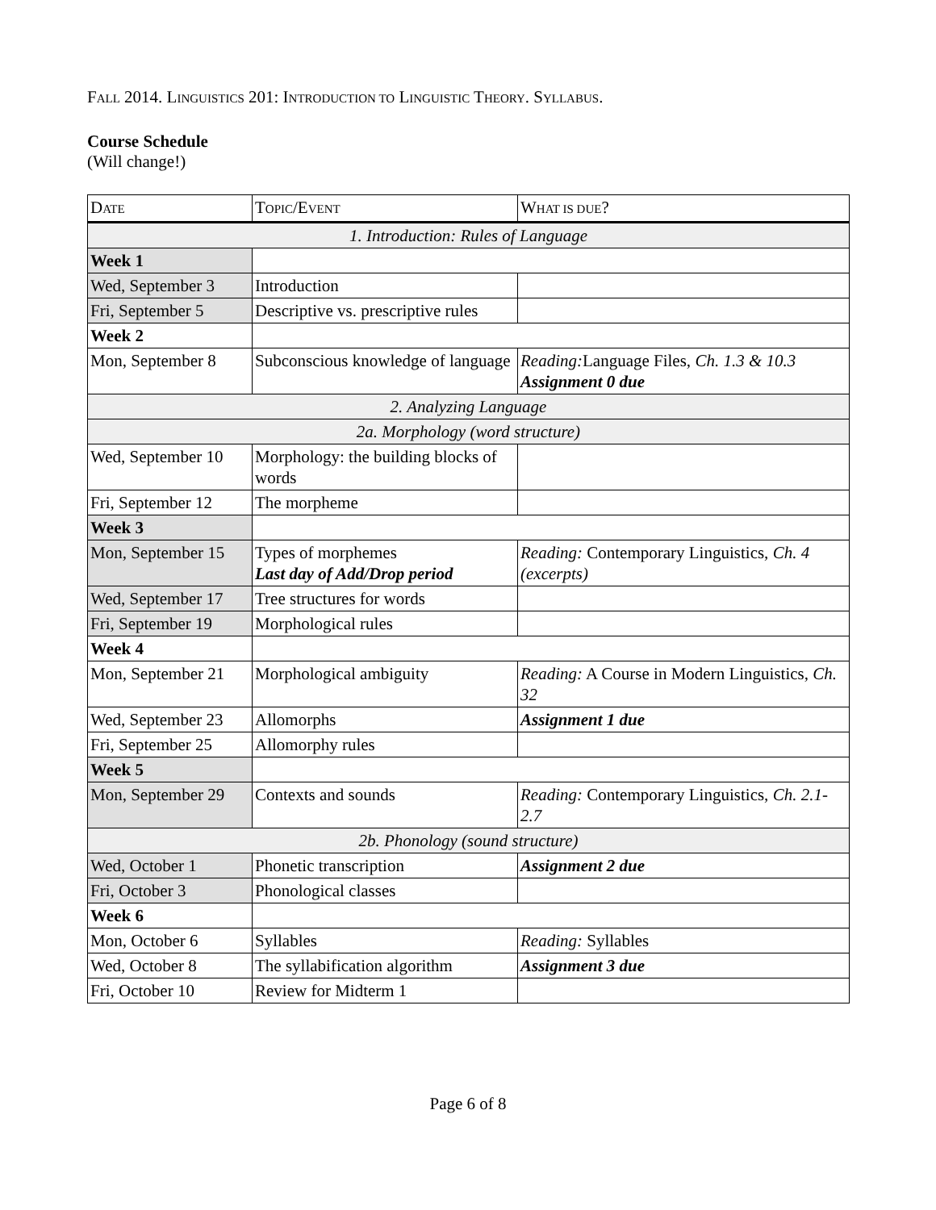FALL 2014. LINGUISTICS 201: INTRODUCTION TO LINGUISTIC THEORY. SYLLABUS.
Course Schedule
(Will change!)
| D ATE | T OPIC /E VENT | W HAT IS DUE ? |
| --- | --- | --- |
| 1. Introduction: Rules of Language | | |
| Week 1 | | |
| Wed, September 3 | Introduction | |
| Fri, September 5 | Descriptive vs. prescriptive rules | |
| Week 2 | | |
| Mon, September 8 | Subconscious knowledge of language | Reading: Language Files, Ch. 1.3 & 10.3 Assignment 0 due |
| 2. Analyzing Language | | |
| 2a. Morphology (word structure) | | |
| Wed, September 10 | Morphology: the building blocks of words | |
| Fri, September 12 | The morpheme | |
| Week 3 | | |
| Mon, September 15 | Types of morphemes Last day of Add/Drop period | Reading: Contemporary Linguistics, Ch. 4 (excerpts) |
| Wed, September 17 | Tree structures for words | |
| Fri, September 19 | Morphological rules | |
| Week 4 | | |
| Mon, September 21 | Morphological ambiguity | Reading: A Course in Modern Linguistics, Ch. 32 |
| Wed, September 23 | Allomorphs | Assignment 1 due |
| Fri, September 25 | Allomorphy rules | |
| Week 5 | | |
| Mon, September 29 | Contexts and sounds | Reading: Contemporary Linguistics, Ch. 2.1-2.7 |
| 2b. Phonology (sound structure) | | |
| Wed, October 1 | Phonetic transcription | Assignment 2 due |
| Fri, October 3 | Phonological classes | |
| Week 6 | | |
| Mon, October 6 | Syllables | Reading: Syllables |
| Wed, October 8 | The syllabification algorithm | Assignment 3 due |
| Fri, October 10 | Review for Midterm 1 | |
Page 6 of 8